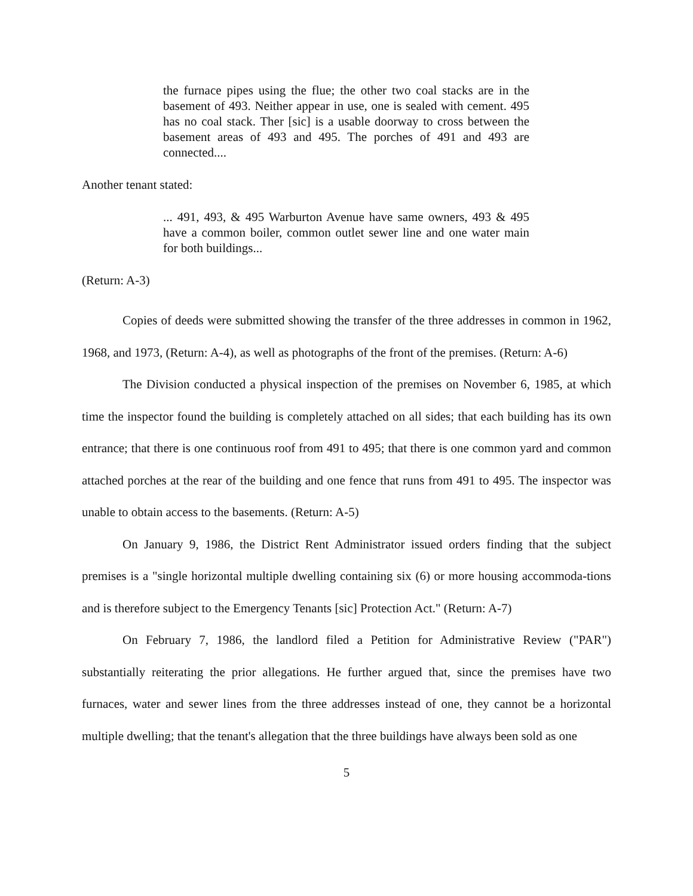the furnace pipes using the flue; the other two coal stacks are in the basement of 493. Neither appear in use, one is sealed with cement. 495 has no coal stack. Ther [sic] is a usable doorway to cross between the basement areas of 493 and 495. The porches of 491 and 493 are connected....
Another tenant stated:
... 491, 493, & 495 Warburton Avenue have same owners, 493 & 495 have a common boiler, common outlet sewer line and one water main for both buildings...
(Return: A-3)
Copies of deeds were submitted showing the transfer of the three addresses in common in 1962, 1968, and 1973, (Return: A-4), as well as photographs of the front of the premises. (Return: A-6)
The Division conducted a physical inspection of the premises on November 6, 1985, at which time the inspector found the building is completely attached on all sides; that each building has its own entrance; that there is one continuous roof from 491 to 495; that there is one common yard and common attached porches at the rear of the building and one fence that runs from 491 to 495. The inspector was unable to obtain access to the basements. (Return: A-5)
On January 9, 1986, the District Rent Administrator issued orders finding that the subject premises is a "single horizontal multiple dwelling containing six (6) or more housing accommoda-tions and is therefore subject to the Emergency Tenants [sic] Protection Act." (Return: A-7)
On February 7, 1986, the landlord filed a Petition for Administrative Review ("PAR") substantially reiterating the prior allegations. He further argued that, since the premises have two furnaces, water and sewer lines from the three addresses instead of one, they cannot be a horizontal multiple dwelling; that the tenant's allegation that the three buildings have always been sold as one
5